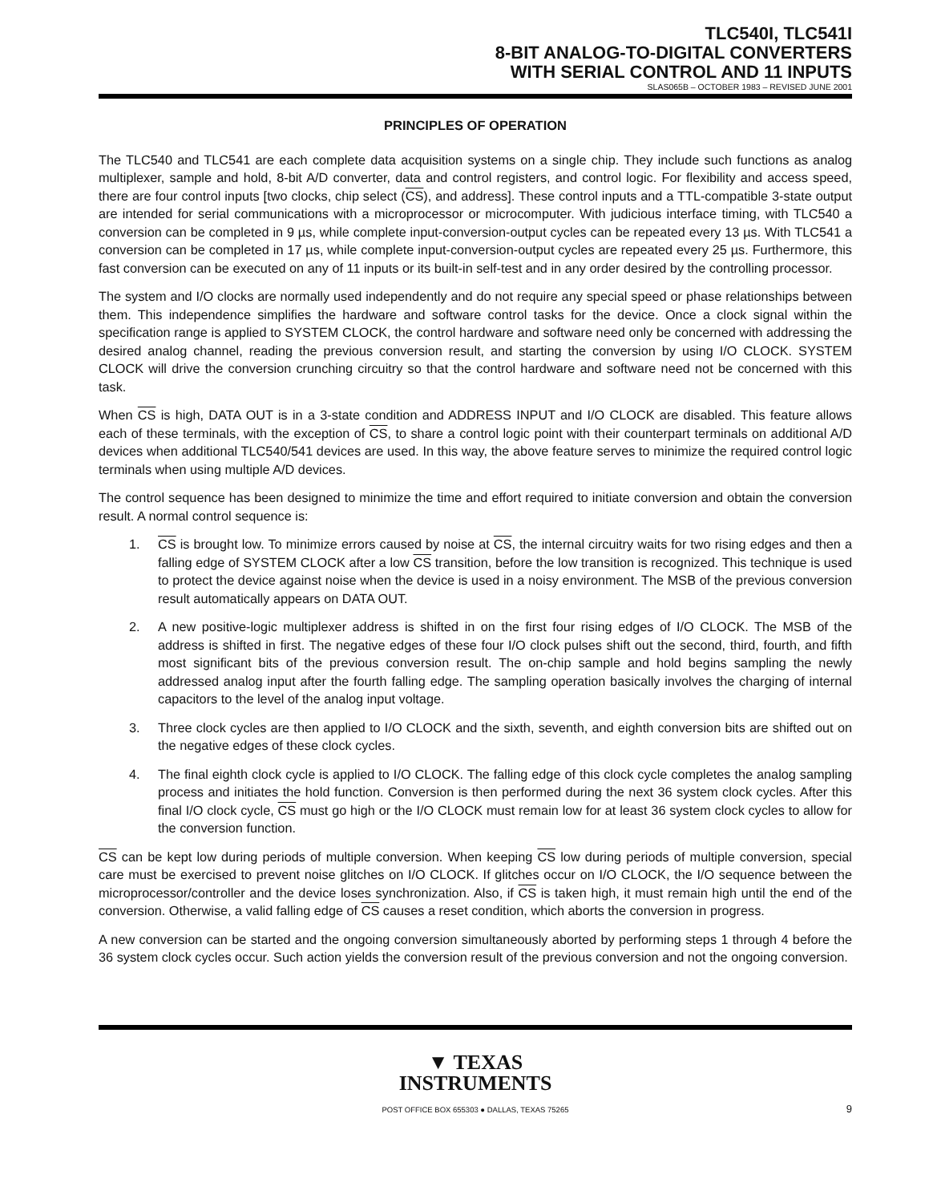TLC540I, TLC541I
8-BIT ANALOG-TO-DIGITAL CONVERTERS
WITH SERIAL CONTROL AND 11 INPUTS
SLAS065B – OCTOBER 1983 – REVISED JUNE 2001
PRINCIPLES OF OPERATION
The TLC540 and TLC541 are each complete data acquisition systems on a single chip. They include such functions as analog multiplexer, sample and hold, 8-bit A/D converter, data and control registers, and control logic. For flexibility and access speed, there are four control inputs [two clocks, chip select (CS), and address]. These control inputs and a TTL-compatible 3-state output are intended for serial communications with a microprocessor or microcomputer. With judicious interface timing, with TLC540 a conversion can be completed in 9 µs, while complete input-conversion-output cycles can be repeated every 13 µs. With TLC541 a conversion can be completed in 17 µs, while complete input-conversion-output cycles are repeated every 25 µs. Furthermore, this fast conversion can be executed on any of 11 inputs or its built-in self-test and in any order desired by the controlling processor.
The system and I/O clocks are normally used independently and do not require any special speed or phase relationships between them. This independence simplifies the hardware and software control tasks for the device. Once a clock signal within the specification range is applied to SYSTEM CLOCK, the control hardware and software need only be concerned with addressing the desired analog channel, reading the previous conversion result, and starting the conversion by using I/O CLOCK. SYSTEM CLOCK will drive the conversion crunching circuitry so that the control hardware and software need not be concerned with this task.
When CS is high, DATA OUT is in a 3-state condition and ADDRESS INPUT and I/O CLOCK are disabled. This feature allows each of these terminals, with the exception of CS, to share a control logic point with their counterpart terminals on additional A/D devices when additional TLC540/541 devices are used. In this way, the above feature serves to minimize the required control logic terminals when using multiple A/D devices.
The control sequence has been designed to minimize the time and effort required to initiate conversion and obtain the conversion result. A normal control sequence is:
1. CS is brought low. To minimize errors caused by noise at CS, the internal circuitry waits for two rising edges and then a falling edge of SYSTEM CLOCK after a low CS transition, before the low transition is recognized. This technique is used to protect the device against noise when the device is used in a noisy environment. The MSB of the previous conversion result automatically appears on DATA OUT.
2. A new positive-logic multiplexer address is shifted in on the first four rising edges of I/O CLOCK. The MSB of the address is shifted in first. The negative edges of these four I/O clock pulses shift out the second, third, fourth, and fifth most significant bits of the previous conversion result. The on-chip sample and hold begins sampling the newly addressed analog input after the fourth falling edge. The sampling operation basically involves the charging of internal capacitors to the level of the analog input voltage.
3. Three clock cycles are then applied to I/O CLOCK and the sixth, seventh, and eighth conversion bits are shifted out on the negative edges of these clock cycles.
4. The final eighth clock cycle is applied to I/O CLOCK. The falling edge of this clock cycle completes the analog sampling process and initiates the hold function. Conversion is then performed during the next 36 system clock cycles. After this final I/O clock cycle, CS must go high or the I/O CLOCK must remain low for at least 36 system clock cycles to allow for the conversion function.
CS can be kept low during periods of multiple conversion. When keeping CS low during periods of multiple conversion, special care must be exercised to prevent noise glitches on I/O CLOCK. If glitches occur on I/O CLOCK, the I/O sequence between the microprocessor/controller and the device loses synchronization. Also, if CS is taken high, it must remain high until the end of the conversion. Otherwise, a valid falling edge of CS causes a reset condition, which aborts the conversion in progress.
A new conversion can be started and the ongoing conversion simultaneously aborted by performing steps 1 through 4 before the 36 system clock cycles occur. Such action yields the conversion result of the previous conversion and not the ongoing conversion.
▼ TEXAS
INSTRUMENTS
POST OFFICE BOX 655303 ● DALLAS, TEXAS 75265
9